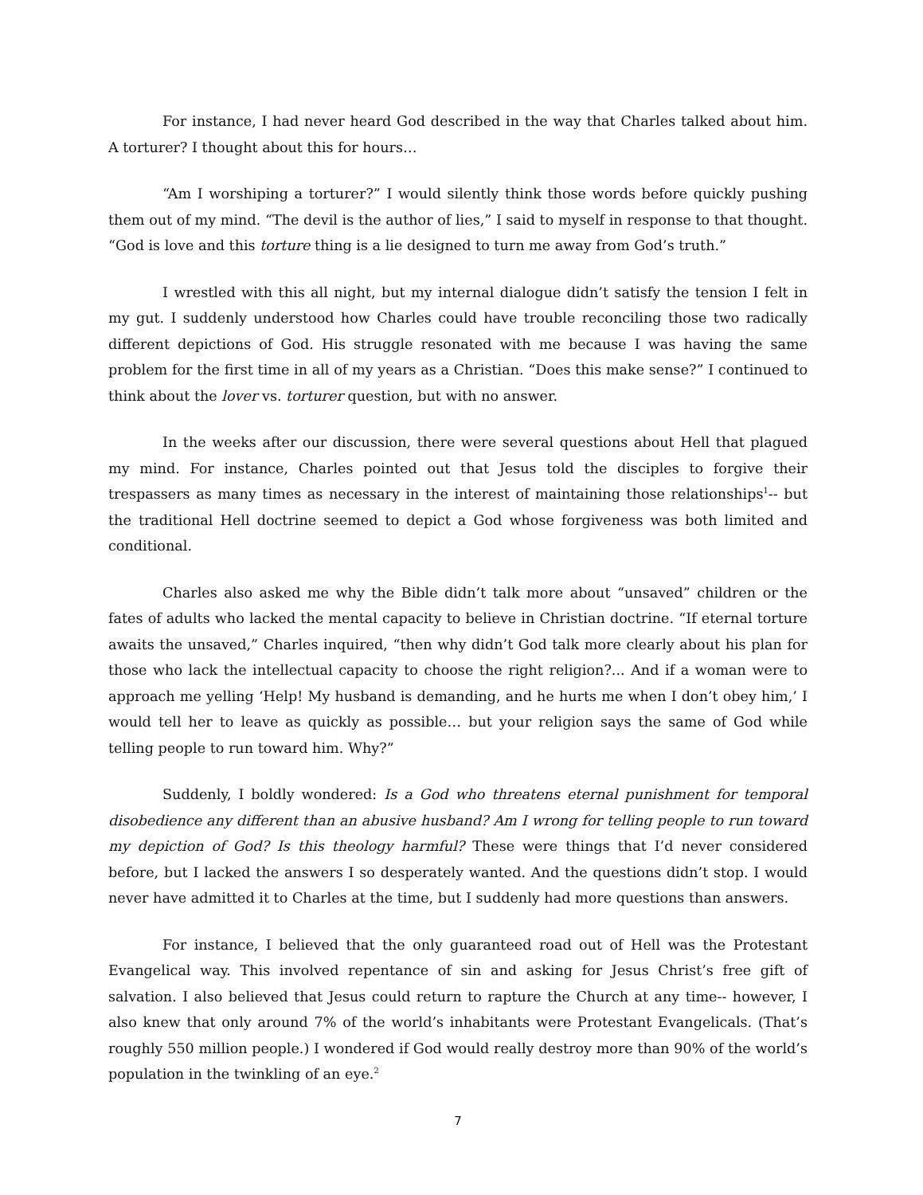For instance, I had never heard God described in the way that Charles talked about him. A torturer? I thought about this for hours…
“Am I worshiping a torturer?” I would silently think those words before quickly pushing them out of my mind. “The devil is the author of lies,” I said to myself in response to that thought. “God is love and this torture thing is a lie designed to turn me away from God’s truth.”
I wrestled with this all night, but my internal dialogue didn’t satisfy the tension I felt in my gut. I suddenly understood how Charles could have trouble reconciling those two radically different depictions of God. His struggle resonated with me because I was having the same problem for the first time in all of my years as a Christian. “Does this make sense?” I continued to think about the lover vs. torturer question, but with no answer.
In the weeks after our discussion, there were several questions about Hell that plagued my mind. For instance, Charles pointed out that Jesus told the disciples to forgive their trespassers as many times as necessary in the interest of maintaining those relationships<sup>1</sup>-- but the traditional Hell doctrine seemed to depict a God whose forgiveness was both limited and conditional.
Charles also asked me why the Bible didn’t talk more about “unsaved” children or the fates of adults who lacked the mental capacity to believe in Christian doctrine. “If eternal torture awaits the unsaved,” Charles inquired, “then why didn’t God talk more clearly about his plan for those who lack the intellectual capacity to choose the right religion?... And if a woman were to approach me yelling ‘Help! My husband is demanding, and he hurts me when I don’t obey him,’ I would tell her to leave as quickly as possible… but your religion says the same of God while telling people to run toward him. Why?”
Suddenly, I boldly wondered: Is a God who threatens eternal punishment for temporal disobedience any different than an abusive husband? Am I wrong for telling people to run toward my depiction of God? Is this theology harmful? These were things that I’d never considered before, but I lacked the answers I so desperately wanted. And the questions didn’t stop. I would never have admitted it to Charles at the time, but I suddenly had more questions than answers.
For instance, I believed that the only guaranteed road out of Hell was the Protestant Evangelical way. This involved repentance of sin and asking for Jesus Christ’s free gift of salvation. I also believed that Jesus could return to rapture the Church at any time-- however, I also knew that only around 7% of the world’s inhabitants were Protestant Evangelicals. (That’s roughly 550 million people.) I wondered if God would really destroy more than 90% of the world’s population in the twinkling of an eye.<sup>2</sup>
7